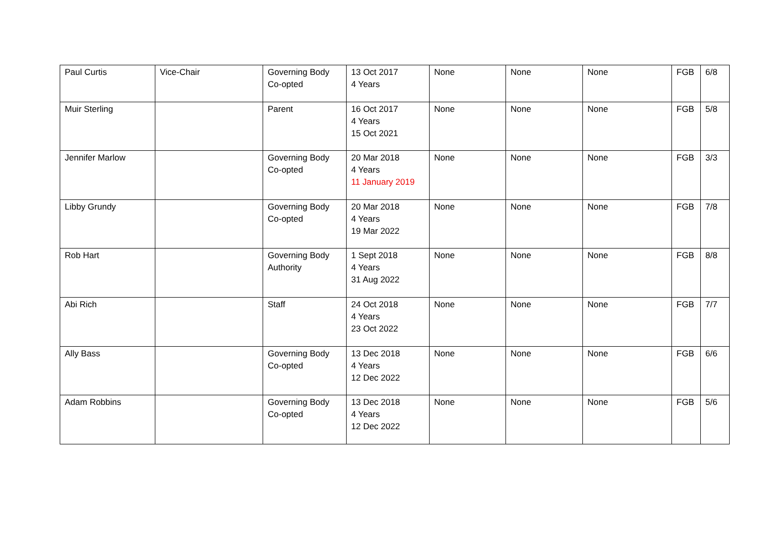| Paul Curtis | Vice-Chair | Governing Body Co-opted | 13 Oct 2017 4 Years | None | None | None | FGB | 6/8 |
| Muir Sterling | | Parent | 16 Oct 2017 4 Years 15 Oct 2021 | None | None | None | FGB | 5/8 |
| Jennifer Marlow | | Governing Body Co-opted | 20 Mar 2018 4 Years 11 January 2019 | None | None | None | FGB | 3/3 |
| Libby Grundy | | Governing Body Co-opted | 20 Mar 2018 4 Years 19 Mar 2022 | None | None | None | FGB | 7/8 |
| Rob Hart | | Governing Body Authority | 1 Sept 2018 4 Years 31 Aug 2022 | None | None | None | FGB | 8/8 |
| Abi Rich | | Staff | 24 Oct 2018 4 Years 23 Oct 2022 | None | None | None | FGB | 7/7 |
| Ally Bass | | Governing Body Co-opted | 13 Dec 2018 4 Years 12 Dec 2022 | None | None | None | FGB | 6/6 |
| Adam Robbins | | Governing Body Co-opted | 13 Dec 2018 4 Years 12 Dec 2022 | None | None | None | FGB | 5/6 |